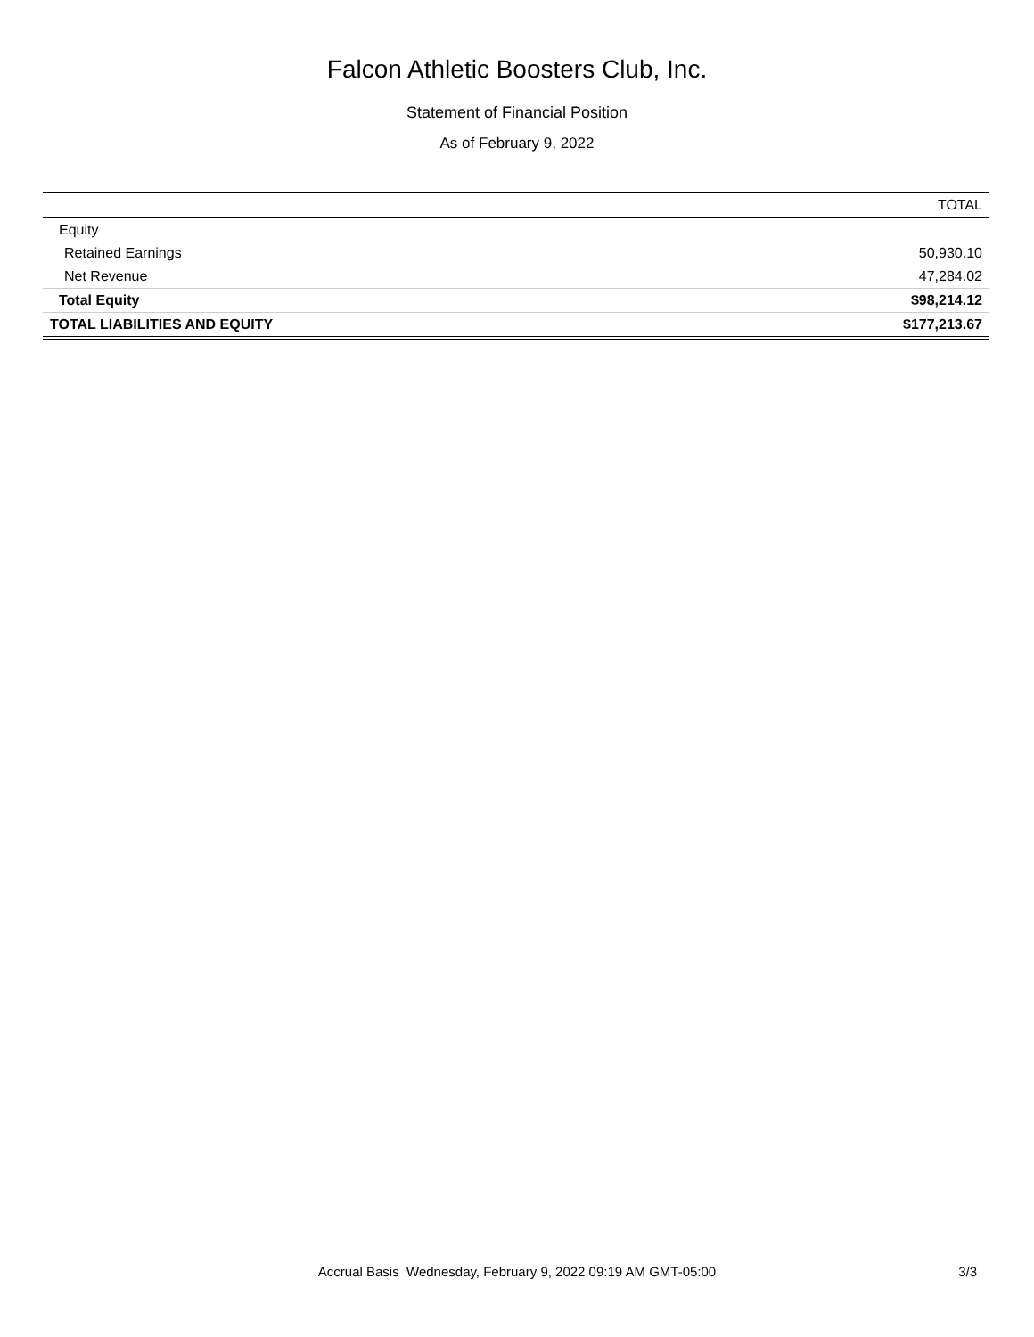Falcon Athletic Boosters Club, Inc.
Statement of Financial Position
As of February 9, 2022
| | TOTAL |
| --- | --- |
| Equity | |
| Retained Earnings | 50,930.10 |
| Net Revenue | 47,284.02 |
| Total Equity | $98,214.12 |
| TOTAL LIABILITIES AND EQUITY | $177,213.67 |
Accrual Basis Wednesday, February 9, 2022 09:19 AM GMT-05:00
3/3